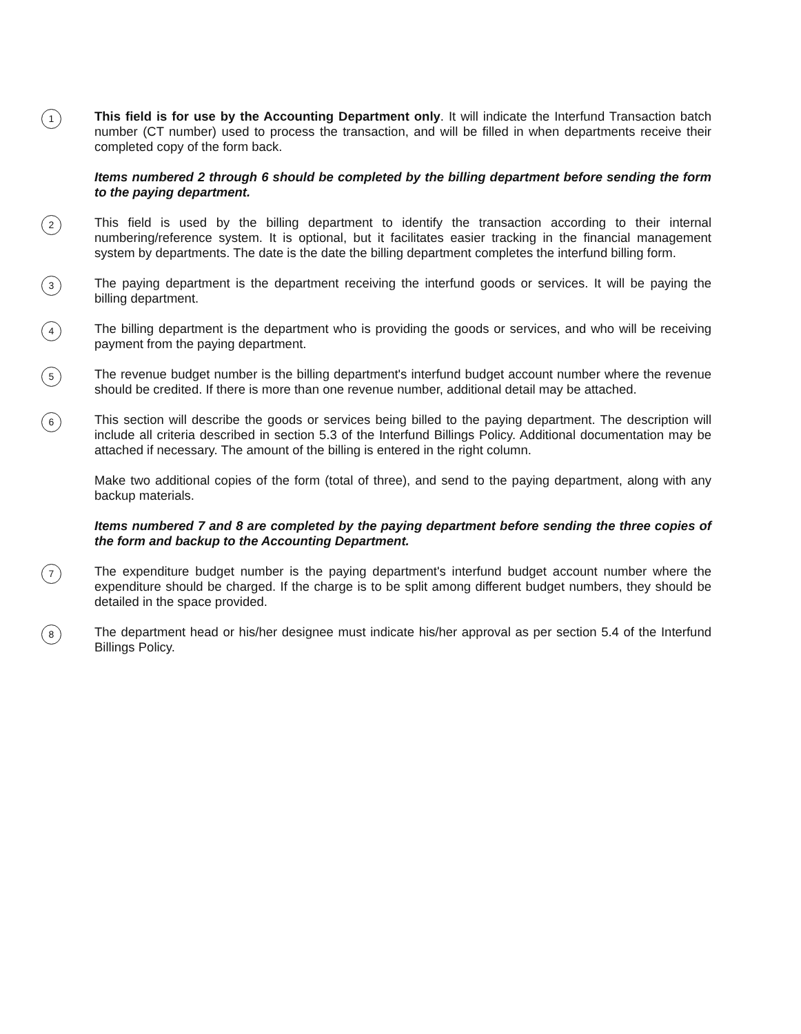1
This field is for use by the Accounting Department only. It will indicate the Interfund Transaction batch number (CT number) used to process the transaction, and will be filled in when departments receive their completed copy of the form back.
Items numbered 2 through 6 should be completed by the billing department before sending the form to the paying department.
2
This field is used by the billing department to identify the transaction according to their internal numbering/reference system. It is optional, but it facilitates easier tracking in the financial management system by departments. The date is the date the billing department completes the interfund billing form.
3
The paying department is the department receiving the interfund goods or services. It will be paying the billing department.
4
The billing department is the department who is providing the goods or services, and who will be receiving payment from the paying department.
5
The revenue budget number is the billing department's interfund budget account number where the revenue should be credited. If there is more than one revenue number, additional detail may be attached.
6
This section will describe the goods or services being billed to the paying department. The description will include all criteria described in section 5.3 of the Interfund Billings Policy. Additional documentation may be attached if necessary. The amount of the billing is entered in the right column.
Make two additional copies of the form (total of three), and send to the paying department, along with any backup materials.
Items numbered 7 and 8 are completed by the paying department before sending the three copies of the form and backup to the Accounting Department.
7
The expenditure budget number is the paying department's interfund budget account number where the expenditure should be charged. If the charge is to be split among different budget numbers, they should be detailed in the space provided.
8
The department head or his/her designee must indicate his/her approval as per section 5.4 of the Interfund Billings Policy.